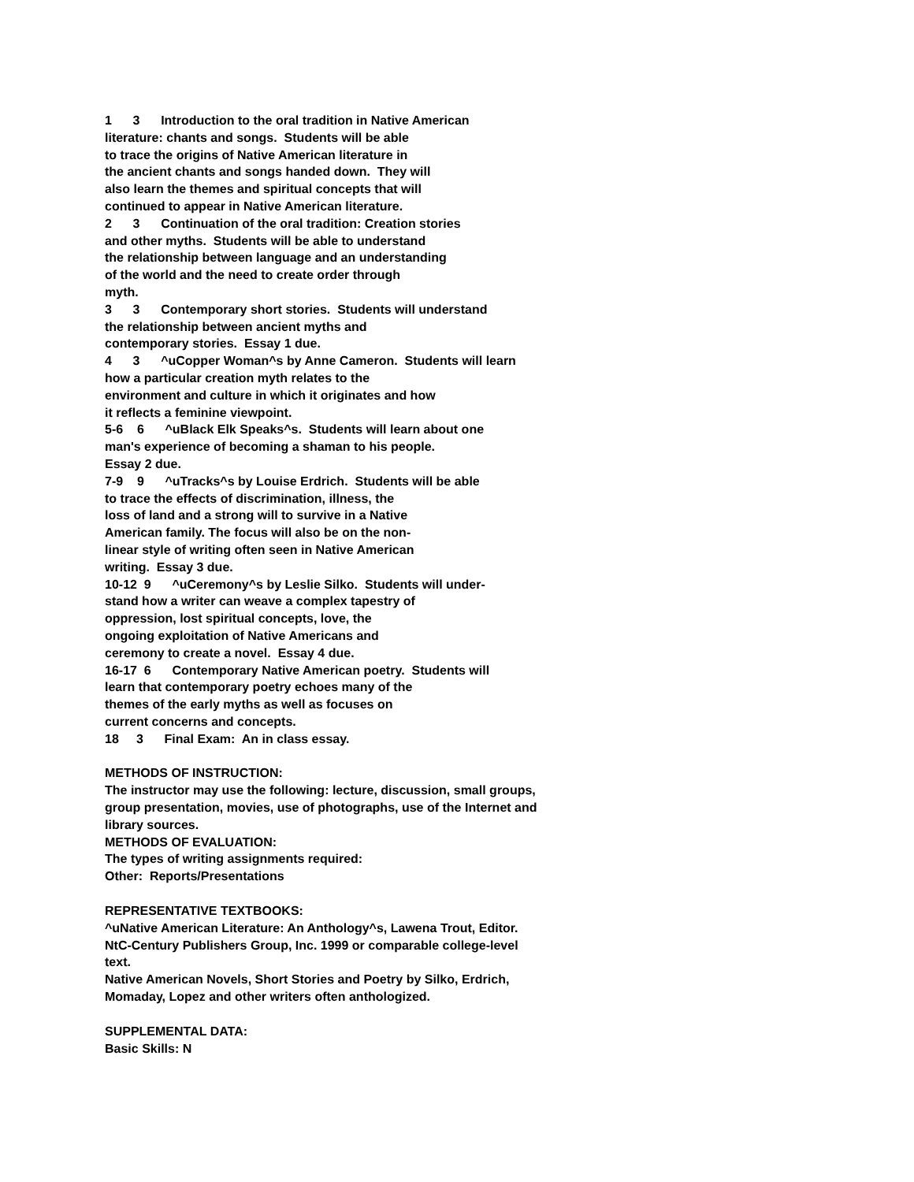1 3 Introduction to the oral tradition in Native American literature: chants and songs. Students will be able to trace the origins of Native American literature in the ancient chants and songs handed down. They will also learn the themes and spiritual concepts that will continued to appear in Native American literature. 2 3 Continuation of the oral tradition: Creation stories and other myths. Students will be able to understand the relationship between language and an understanding of the world and the need to create order through myth. 3 3 Contemporary short stories. Students will understand the relationship between ancient myths and contemporary stories. Essay 1 due. 4 3 ^uCopper Woman^s by Anne Cameron. Students will learn how a particular creation myth relates to the environment and culture in which it originates and how it reflects a feminine viewpoint. 5-6 6 ^uBlack Elk Speaks^s. Students will learn about one man's experience of becoming a shaman to his people. Essay 2 due. 7-9 9 ^uTracks^s by Louise Erdrich. Students will be able to trace the effects of discrimination, illness, the loss of land and a strong will to survive in a Native American family. The focus will also be on the non- linear style of writing often seen in Native American writing. Essay 3 due. 10-12 9 ^uCeremony^s by Leslie Silko. Students will under- stand how a writer can weave a complex tapestry of oppression, lost spiritual concepts, love, the ongoing exploitation of Native Americans and ceremony to create a novel. Essay 4 due. 16-17 6 Contemporary Native American poetry. Students will learn that contemporary poetry echoes many of the themes of the early myths as well as focuses on current concerns and concepts. 18 3 Final Exam: An in class essay.
METHODS OF INSTRUCTION: The instructor may use the following: lecture, discussion, small groups, group presentation, movies, use of photographs, use of the Internet and library sources. METHODS OF EVALUATION: The types of writing assignments required: Other: Reports/Presentations
REPRESENTATIVE TEXTBOOKS: ^uNative American Literature: An Anthology^s, Lawena Trout, Editor. NtC-Century Publishers Group, Inc. 1999 or comparable college-level text. Native American Novels, Short Stories and Poetry by Silko, Erdrich, Momaday, Lopez and other writers often anthologized.
SUPPLEMENTAL DATA: Basic Skills: N